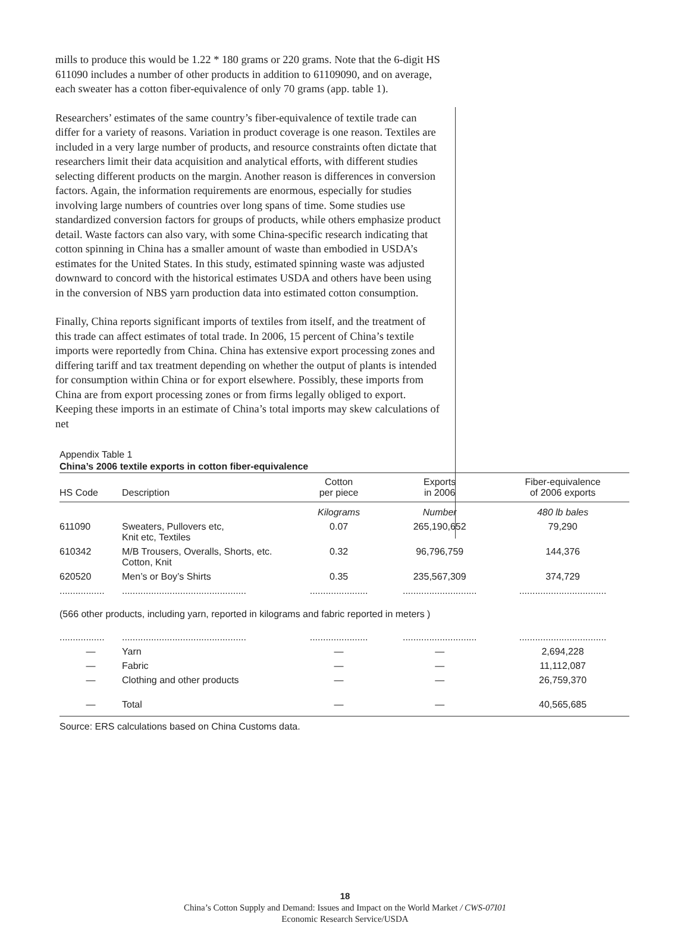mills to produce this would be 1.22 * 180 grams or 220 grams. Note that the 6-digit HS 611090 includes a number of other products in addition to 61109090, and on average, each sweater has a cotton fiber-equivalence of only 70 grams (app. table 1).
Researchers’ estimates of the same country’s fiber-equivalence of textile trade can differ for a variety of reasons. Variation in product coverage is one reason. Textiles are included in a very large number of products, and resource constraints often dictate that researchers limit their data acquisition and analytical efforts, with different studies selecting different products on the margin. Another reason is differences in conversion factors. Again, the information requirements are enormous, especially for studies involving large numbers of countries over long spans of time. Some studies use standardized conversion factors for groups of products, while others emphasize product detail. Waste factors can also vary, with some China-specific research indicating that cotton spinning in China has a smaller amount of waste than embodied in USDA’s estimates for the United States. In this study, estimated spinning waste was adjusted downward to concord with the historical estimates USDA and others have been using in the conversion of NBS yarn production data into estimated cotton consumption.
Finally, China reports significant imports of textiles from itself, and the treatment of this trade can affect estimates of total trade. In 2006, 15 percent of China’s textile imports were reportedly from China. China has extensive export processing zones and differing tariff and tax treatment depending on whether the output of plants is intended for consumption within China or for export elsewhere. Possibly, these imports from China are from export processing zones or from firms legally obliged to export. Keeping these imports in an estimate of China’s total imports may skew calculations of net
Appendix Table 1
China’s 2006 textile exports in cotton fiber-equivalence
| HS Code | Description | Cotton per piece | Exports in 2006 | Fiber-equivalence of 2006 exports |
| --- | --- | --- | --- | --- |
| | | Kilograms | Number | 480 lb bales |
| 611090 | Sweaters, Pullovers etc, Knit etc, Textiles | 0.07 | 265,190,652 | 79,290 |
| 610342 | M/B Trousers, Overalls, Shorts, etc. Cotton, Knit | 0.32 | 96,796,759 | 144,376 |
| 620520 | Men’s or Boy’s Shirts | 0.35 | 235,567,309 | 374,729 |
| ................. | ............................................... | ...................... | ............................ | ................................. |
| (566 other products, including yarn, reported in kilograms and fabric reported in meters ) | | | | |
| ................. | ............................................... | ...................... | ............................ | ................................. |
| — | Yarn | — | — | 2,694,228 |
| — | Fabric | — | — | 11,112,087 |
| — | Clothing and other products | — | — | 26,759,370 |
| — | Total | — | — | 40,565,685 |
Source: ERS calculations based on China Customs data.
18
China’s Cotton Supply and Demand: Issues and Impact on the World Market / CWS-07I01
Economic Research Service/USDA